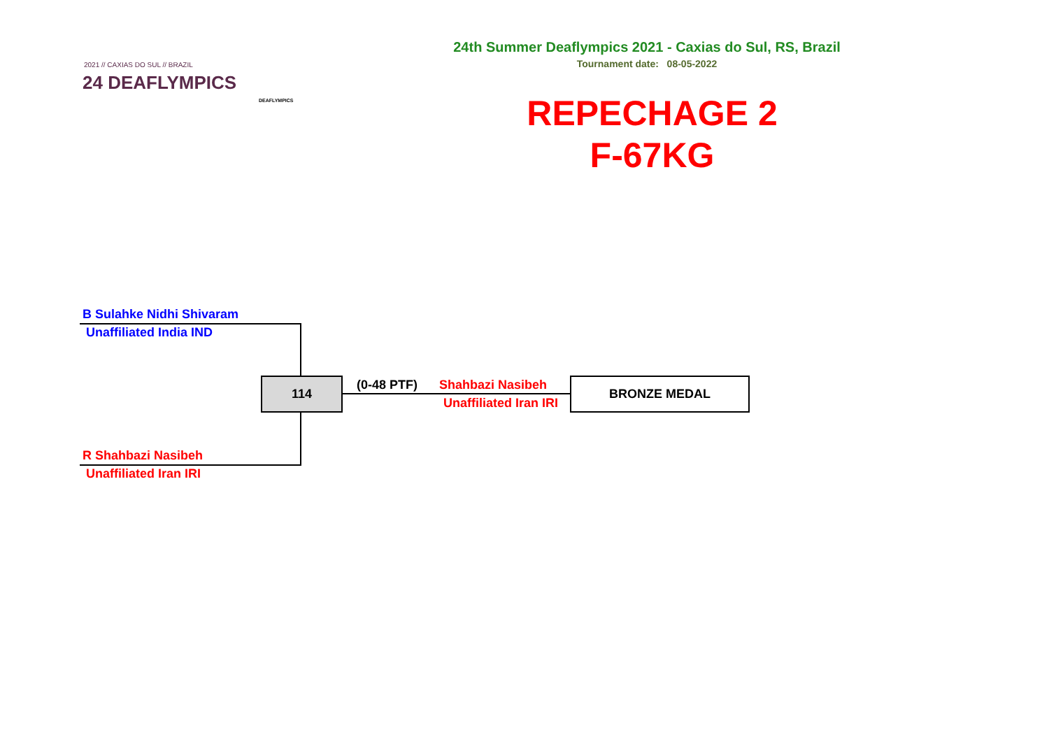2021 // CAXIAS DO SUL // BRAZIL
24 DEAFLYMPICS
DEAFLYMPICS
24th Summer Deaflympics 2021 - Caxias do Sul, RS, Brazil
Tournament date: 08-05-2022
REPECHAGE 2
F-67KG
B Sulahke Nidhi Shivaram
Unaffiliated India IND
R Shahbazi Nasibeh
Unaffiliated Iran IRI
114 (0-48 PTF) Shahbazi Nasibeh
Unaffiliated Iran IRI
BRONZE MEDAL